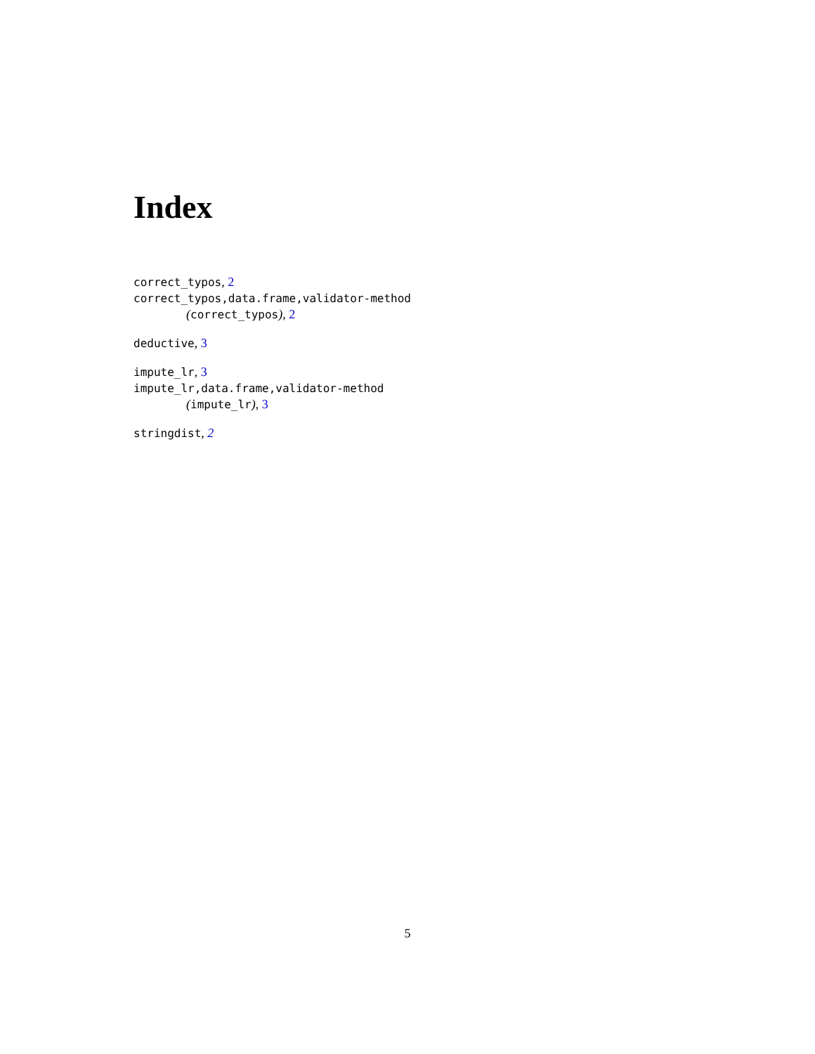Index
correct_typos, 2
correct_typos,data.frame,validator-method
(correct_typos), 2
deductive, 3
impute_lr, 3
impute_lr,data.frame,validator-method
(impute_lr), 3
stringdist, 2
5